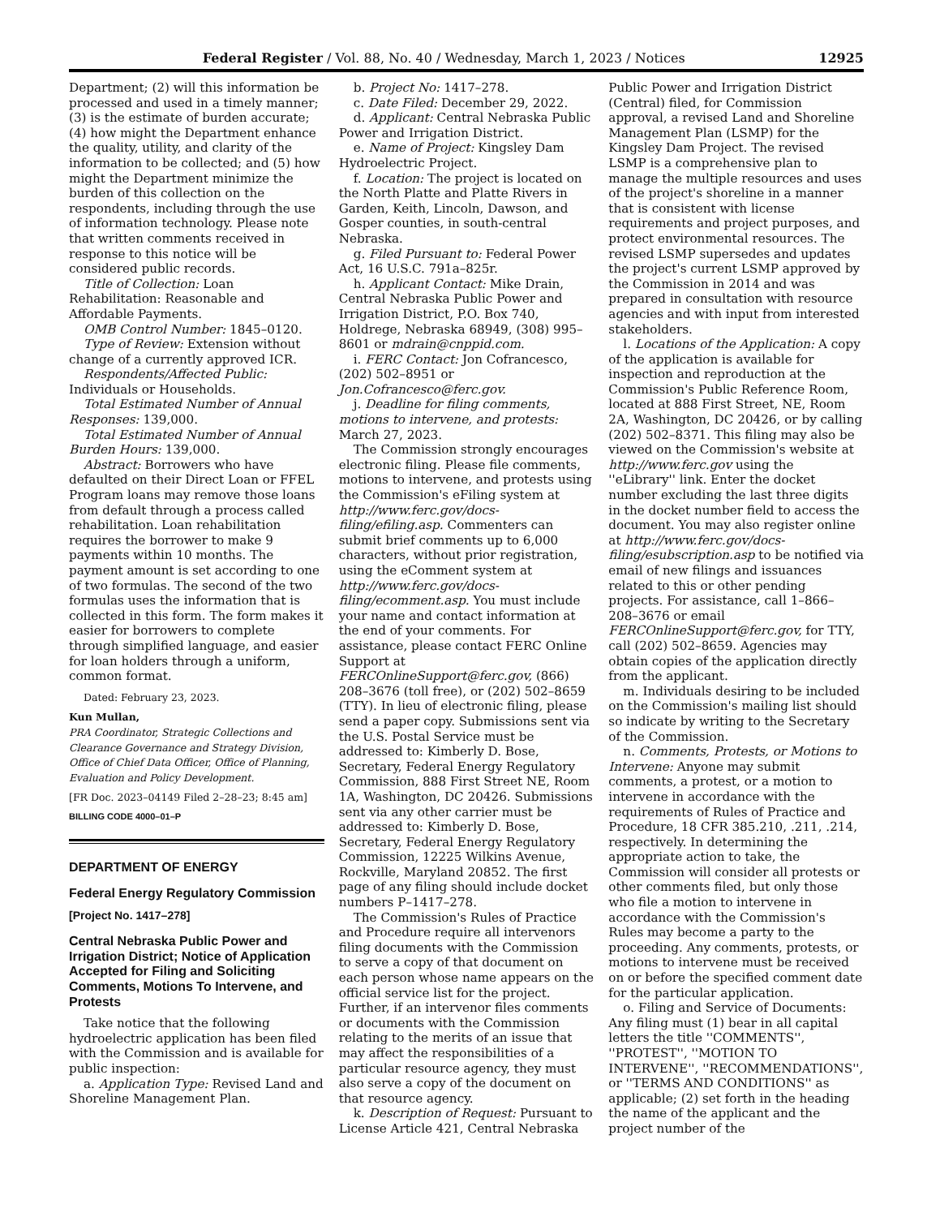Federal Register / Vol. 88, No. 40 / Wednesday, March 1, 2023 / Notices 12925
Department; (2) will this information be processed and used in a timely manner; (3) is the estimate of burden accurate; (4) how might the Department enhance the quality, utility, and clarity of the information to be collected; and (5) how might the Department minimize the burden of this collection on the respondents, including through the use of information technology. Please note that written comments received in response to this notice will be considered public records.
Title of Collection: Loan Rehabilitation: Reasonable and Affordable Payments.
OMB Control Number: 1845–0120.
Type of Review: Extension without change of a currently approved ICR.
Respondents/Affected Public: Individuals or Households.
Total Estimated Number of Annual Responses: 139,000.
Total Estimated Number of Annual Burden Hours: 139,000.
Abstract: Borrowers who have defaulted on their Direct Loan or FFEL Program loans may remove those loans from default through a process called rehabilitation. Loan rehabilitation requires the borrower to make 9 payments within 10 months. The payment amount is set according to one of two formulas. The second of the two formulas uses the information that is collected in this form. The form makes it easier for borrowers to complete through simplified language, and easier for loan holders through a uniform, common format.
Dated: February 23, 2023.
Kun Mullan,
PRA Coordinator, Strategic Collections and Clearance Governance and Strategy Division, Office of Chief Data Officer, Office of Planning, Evaluation and Policy Development.
[FR Doc. 2023–04149 Filed 2–28–23; 8:45 am]
BILLING CODE 4000–01–P
DEPARTMENT OF ENERGY
Federal Energy Regulatory Commission
[Project No. 1417–278]
Central Nebraska Public Power and Irrigation District; Notice of Application Accepted for Filing and Soliciting Comments, Motions To Intervene, and Protests
Take notice that the following hydroelectric application has been filed with the Commission and is available for public inspection:
a. Application Type: Revised Land and Shoreline Management Plan.
b. Project No: 1417–278.
c. Date Filed: December 29, 2022.
d. Applicant: Central Nebraska Public Power and Irrigation District.
e. Name of Project: Kingsley Dam Hydroelectric Project.
f. Location: The project is located on the North Platte and Platte Rivers in Garden, Keith, Lincoln, Dawson, and Gosper counties, in south-central Nebraska.
g. Filed Pursuant to: Federal Power Act, 16 U.S.C. 791a–825r.
h. Applicant Contact: Mike Drain, Central Nebraska Public Power and Irrigation District, P.O. Box 740, Holdrege, Nebraska 68949, (308) 995–8601 or mdrain@cnppid.com.
i. FERC Contact: Jon Cofrancesco, (202) 502–8951 or Jon.Cofrancesco@ferc.gov.
j. Deadline for filing comments, motions to intervene, and protests: March 27, 2023.
The Commission strongly encourages electronic filing. Please file comments, motions to intervene, and protests using the Commission's eFiling system at http://www.ferc.gov/docs-filing/efiling.asp. Commenters can submit brief comments up to 6,000 characters, without prior registration, using the eComment system at http://www.ferc.gov/docs-filing/ecomment.asp. You must include your name and contact information at the end of your comments. For assistance, please contact FERC Online Support at FERCOnlineSupport@ferc.gov, (866) 208–3676 (toll free), or (202) 502–8659 (TTY). In lieu of electronic filing, please send a paper copy. Submissions sent via the U.S. Postal Service must be addressed to: Kimberly D. Bose, Secretary, Federal Energy Regulatory Commission, 888 First Street NE, Room 1A, Washington, DC 20426. Submissions sent via any other carrier must be addressed to: Kimberly D. Bose, Secretary, Federal Energy Regulatory Commission, 12225 Wilkins Avenue, Rockville, Maryland 20852. The first page of any filing should include docket numbers P–1417–278.
The Commission's Rules of Practice and Procedure require all intervenors filing documents with the Commission to serve a copy of that document on each person whose name appears on the official service list for the project. Further, if an intervenor files comments or documents with the Commission relating to the merits of an issue that may affect the responsibilities of a particular resource agency, they must also serve a copy of the document on that resource agency.
k. Description of Request: Pursuant to License Article 421, Central Nebraska
Public Power and Irrigation District (Central) filed, for Commission approval, a revised Land and Shoreline Management Plan (LSMP) for the Kingsley Dam Project. The revised LSMP is a comprehensive plan to manage the multiple resources and uses of the project's shoreline in a manner that is consistent with license requirements and project purposes, and protect environmental resources. The revised LSMP supersedes and updates the project's current LSMP approved by the Commission in 2014 and was prepared in consultation with resource agencies and with input from interested stakeholders.
l. Locations of the Application: A copy of the application is available for inspection and reproduction at the Commission's Public Reference Room, located at 888 First Street, NE, Room 2A, Washington, DC 20426, or by calling (202) 502–8371. This filing may also be viewed on the Commission's website at http://www.ferc.gov using the ''eLibrary'' link. Enter the docket number excluding the last three digits in the docket number field to access the document. You may also register online at http://www.ferc.gov/docs-filing/esubscription.asp to be notified via email of new filings and issuances related to this or other pending projects. For assistance, call 1–866–208–3676 or email FERCOnlineSupport@ferc.gov, for TTY, call (202) 502–8659. Agencies may obtain copies of the application directly from the applicant.
m. Individuals desiring to be included on the Commission's mailing list should so indicate by writing to the Secretary of the Commission.
n. Comments, Protests, or Motions to Intervene: Anyone may submit comments, a protest, or a motion to intervene in accordance with the requirements of Rules of Practice and Procedure, 18 CFR 385.210, .211, .214, respectively. In determining the appropriate action to take, the Commission will consider all protests or other comments filed, but only those who file a motion to intervene in accordance with the Commission's Rules may become a party to the proceeding. Any comments, protests, or motions to intervene must be received on or before the specified comment date for the particular application.
o. Filing and Service of Documents: Any filing must (1) bear in all capital letters the title ''COMMENTS'', ''PROTEST'', ''MOTION TO INTERVENE'', ''RECOMMENDATIONS'', or ''TERMS AND CONDITIONS'' as applicable; (2) set forth in the heading the name of the applicant and the project number of the